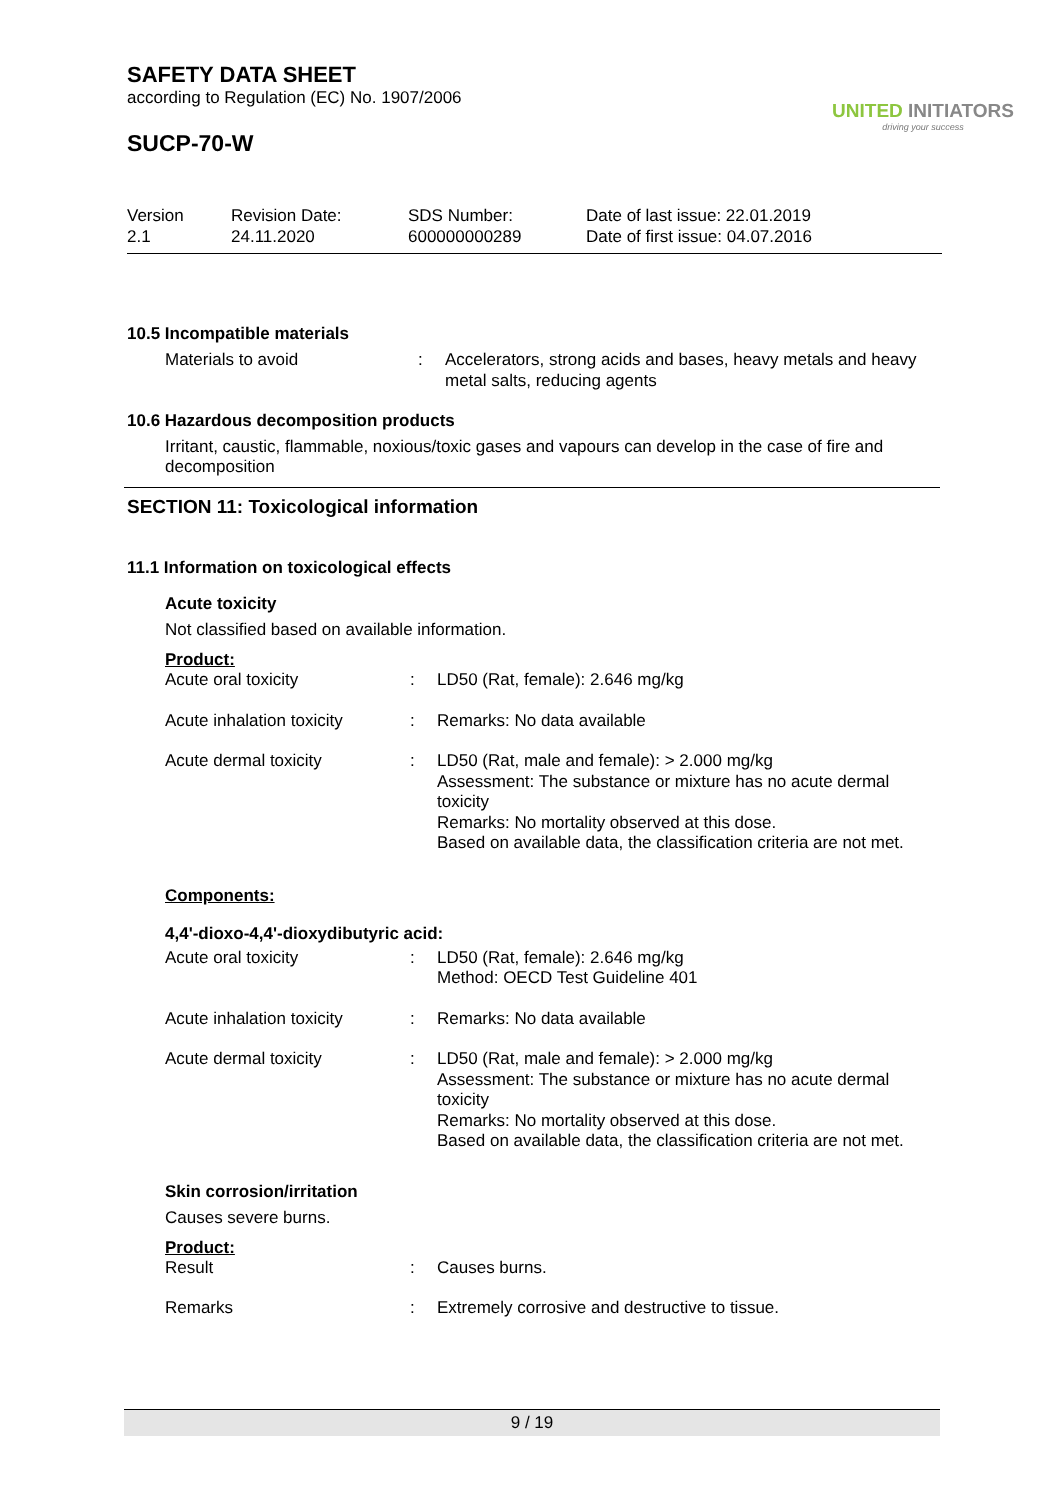SAFETY DATA SHEET
according to Regulation (EC) No. 1907/2006
SUCP-70-W
UNITED INITIATORS
driving your success
| Version 2.1 | Revision Date: 24.11.2020 | SDS Number: 600000000289 | Date of last issue: 22.01.2019 Date of first issue: 04.07.2016 |
10.5 Incompatible materials
| Materials to avoid | : | Accelerators, strong acids and bases, heavy metals and heavy metal salts, reducing agents |
10.6 Hazardous decomposition products
Irritant, caustic, flammable, noxious/toxic gases and vapours can develop in the case of fire and decomposition
SECTION 11: Toxicological information
11.1 Information on toxicological effects
Acute toxicity
Not classified based on available information.
Product:
| Acute oral toxicity | : | LD50 (Rat, female): 2.646 mg/kg |
| Acute inhalation toxicity | : | Remarks: No data available |
| Acute dermal toxicity | : | LD50 (Rat, male and female): > 2.000 mg/kg Assessment: The substance or mixture has no acute dermal toxicity Remarks: No mortality observed at this dose. Based on available data, the classification criteria are not met. |
Components:
4,4'-dioxo-4,4'-dioxydibutyric acid:
| Acute oral toxicity | : | LD50 (Rat, female): 2.646 mg/kg Method: OECD Test Guideline 401 |
| Acute inhalation toxicity | : | Remarks: No data available |
| Acute dermal toxicity | : | LD50 (Rat, male and female): > 2.000 mg/kg Assessment: The substance or mixture has no acute dermal toxicity Remarks: No mortality observed at this dose. Based on available data, the classification criteria are not met. |
Skin corrosion/irritation
Causes severe burns.
Product:
| Result | : | Causes burns. |
| Remarks | : | Extremely corrosive and destructive to tissue. |
9 / 19